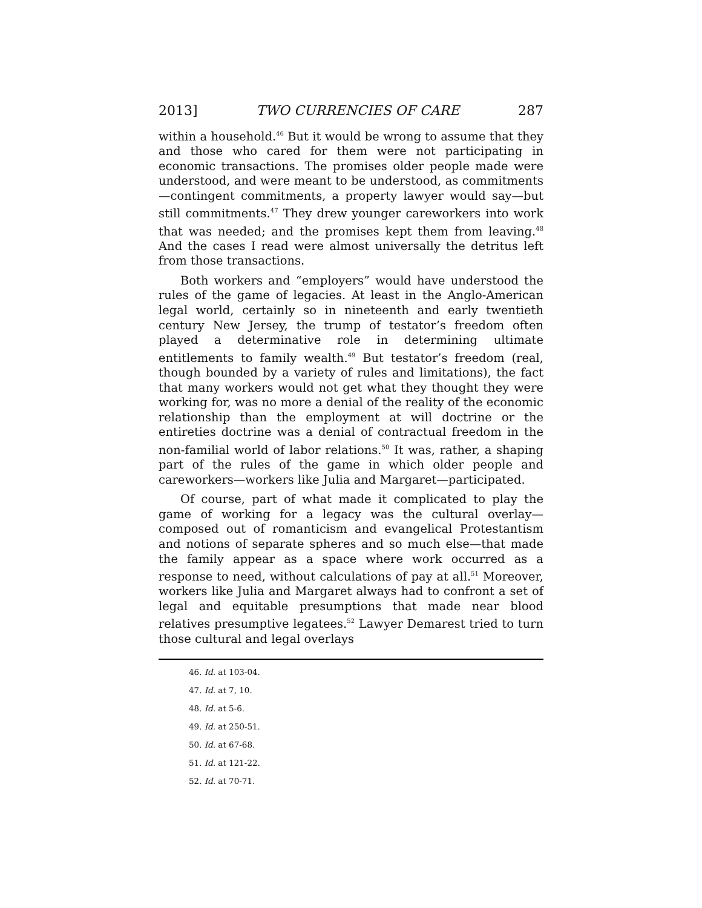2013] TWO CURRENCIES OF CARE 287
within a household.<sup>46</sup> But it would be wrong to assume that they and those who cared for them were not participating in economic transactions. The promises older people made were understood, and were meant to be understood, as commitments—contingent commitments, a property lawyer would say—but still commitments.<sup>47</sup> They drew younger careworkers into work that was needed; and the promises kept them from leaving.<sup>48</sup> And the cases I read were almost universally the detritus left from those transactions.
Both workers and “employers” would have understood the rules of the game of legacies. At least in the Anglo-American legal world, certainly so in nineteenth and early twentieth century New Jersey, the trump of testator’s freedom often played a determinative role in determining ultimate entitlements to family wealth.<sup>49</sup> But testator’s freedom (real, though bounded by a variety of rules and limitations), the fact that many workers would not get what they thought they were working for, was no more a denial of the reality of the economic relationship than the employment at will doctrine or the entireties doctrine was a denial of contractual freedom in the non-familial world of labor relations.<sup>50</sup> It was, rather, a shaping part of the rules of the game in which older people and careworkers—workers like Julia and Margaret—participated.
Of course, part of what made it complicated to play the game of working for a legacy was the cultural overlay—composed out of romanticism and evangelical Protestantism and notions of separate spheres and so much else—that made the family appear as a space where work occurred as a response to need, without calculations of pay at all.<sup>51</sup> Moreover, workers like Julia and Margaret always had to confront a set of legal and equitable presumptions that made near blood relatives presumptive legatees.<sup>52</sup> Lawyer Demarest tried to turn those cultural and legal overlays
46. Id. at 103-04.
47. Id. at 7, 10.
48. Id. at 5-6.
49. Id. at 250-51.
50. Id. at 67-68.
51. Id. at 121-22.
52. Id. at 70-71.